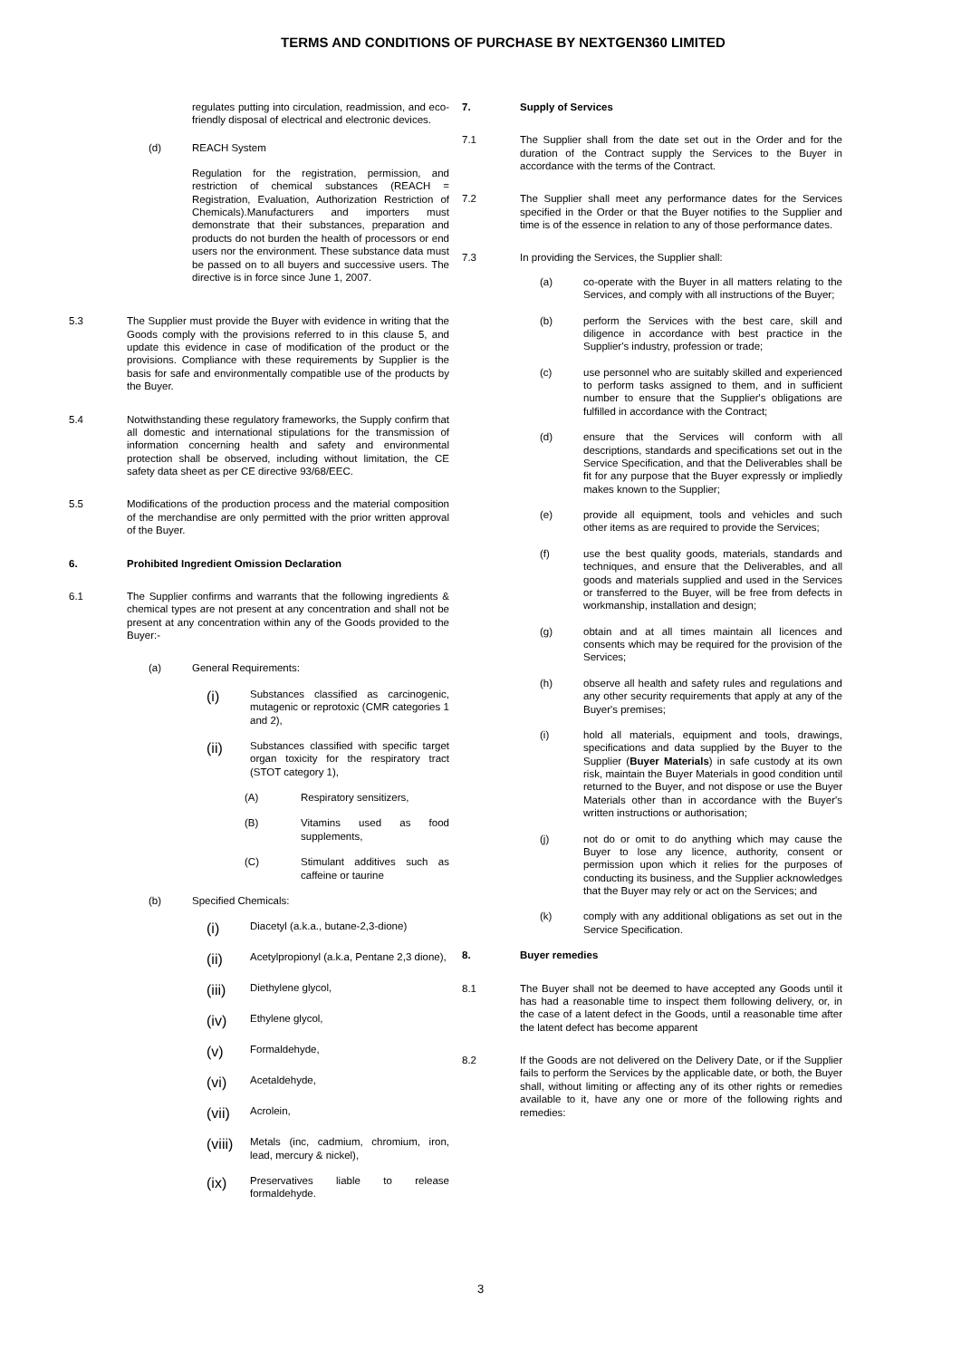TERMS AND CONDITIONS OF PURCHASE BY NEXTGEN360 LIMITED
regulates putting into circulation, readmission, and eco-friendly disposal of electrical and electronic devices.
(d) REACH System
Regulation for the registration, permission, and restriction of chemical substances (REACH = Registration, Evaluation, Authorization Restriction of Chemicals).Manufacturers and importers must demonstrate that their substances, preparation and products do not burden the health of processors or end users nor the environment. These substance data must be passed on to all buyers and successive users. The directive is in force since June 1, 2007.
5.3 The Supplier must provide the Buyer with evidence in writing that the Goods comply with the provisions referred to in this clause 5, and update this evidence in case of modification of the product or the provisions. Compliance with these requirements by Supplier is the basis for safe and environmentally compatible use of the products by the Buyer.
5.4 Notwithstanding these regulatory frameworks, the Supply confirm that all domestic and international stipulations for the transmission of information concerning health and safety and environmental protection shall be observed, including without limitation, the CE safety data sheet as per CE directive 93/68/EEC.
5.5 Modifications of the production process and the material composition of the merchandise are only permitted with the prior written approval of the Buyer.
6. Prohibited Ingredient Omission Declaration
6.1 The Supplier confirms and warrants that the following ingredients & chemical types are not present at any concentration and shall not be present at any concentration within any of the Goods provided to the Buyer:-
(a) General Requirements:
(i) Substances classified as carcinogenic, mutagenic or reprotoxic (CMR categories 1 and 2),
(ii) Substances classified with specific target organ toxicity for the respiratory tract (STOT category 1),
(A) Respiratory sensitizers,
(B) Vitamins used as food supplements,
(C) Stimulant additives such as caffeine or taurine
(b) Specified Chemicals:
(i) Diacetyl (a.k.a., butane-2,3-dione)
(ii) Acetylpropionyl (a.k.a, Pentane 2,3 dione),
(iii) Diethylene glycol,
(iv) Ethylene glycol,
(v) Formaldehyde,
(vi) Acetaldehyde,
(vii) Acrolein,
(viii) Metals (inc, cadmium, chromium, iron, lead, mercury & nickel),
(ix) Preservatives liable to release formaldehyde.
7. Supply of Services
7.1 The Supplier shall from the date set out in the Order and for the duration of the Contract supply the Services to the Buyer in accordance with the terms of the Contract.
7.2 The Supplier shall meet any performance dates for the Services specified in the Order or that the Buyer notifies to the Supplier and time is of the essence in relation to any of those performance dates.
7.3 In providing the Services, the Supplier shall:
(a) co-operate with the Buyer in all matters relating to the Services, and comply with all instructions of the Buyer;
(b) perform the Services with the best care, skill and diligence in accordance with best practice in the Supplier's industry, profession or trade;
(c) use personnel who are suitably skilled and experienced to perform tasks assigned to them, and in sufficient number to ensure that the Supplier's obligations are fulfilled in accordance with the Contract;
(d) ensure that the Services will conform with all descriptions, standards and specifications set out in the Service Specification, and that the Deliverables shall be fit for any purpose that the Buyer expressly or impliedly makes known to the Supplier;
(e) provide all equipment, tools and vehicles and such other items as are required to provide the Services;
(f) use the best quality goods, materials, standards and techniques, and ensure that the Deliverables, and all goods and materials supplied and used in the Services or transferred to the Buyer, will be free from defects in workmanship, installation and design;
(g) obtain and at all times maintain all licences and consents which may be required for the provision of the Services;
(h) observe all health and safety rules and regulations and any other security requirements that apply at any of the Buyer's premises;
(i) hold all materials, equipment and tools, drawings, specifications and data supplied by the Buyer to the Supplier (Buyer Materials) in safe custody at its own risk, maintain the Buyer Materials in good condition until returned to the Buyer, and not dispose or use the Buyer Materials other than in accordance with the Buyer's written instructions or authorisation;
(j) not do or omit to do anything which may cause the Buyer to lose any licence, authority, consent or permission upon which it relies for the purposes of conducting its business, and the Supplier acknowledges that the Buyer may rely or act on the Services; and
(k) comply with any additional obligations as set out in the Service Specification.
8. Buyer remedies
8.1 The Buyer shall not be deemed to have accepted any Goods until it has had a reasonable time to inspect them following delivery, or, in the case of a latent defect in the Goods, until a reasonable time after the latent defect has become apparent
8.2 If the Goods are not delivered on the Delivery Date, or if the Supplier fails to perform the Services by the applicable date, or both, the Buyer shall, without limiting or affecting any of its other rights or remedies available to it, have any one or more of the following rights and remedies:
3